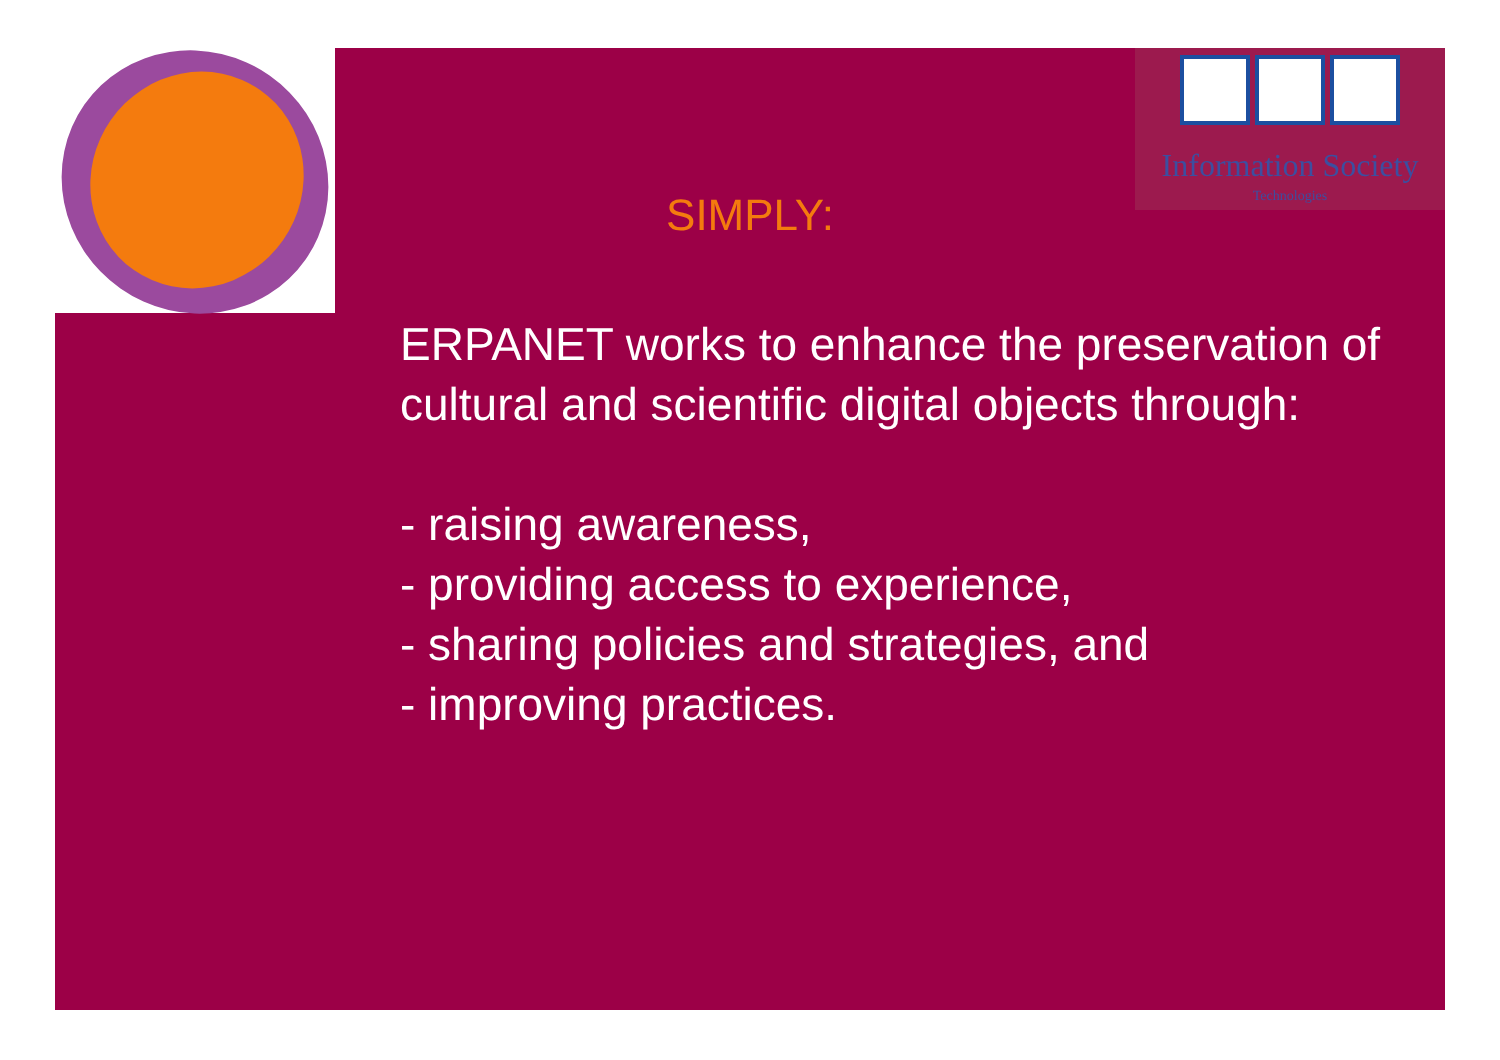Information Society
Technologies
SIMPLY:
ERPANET works to enhance the preservation of cultural and scientific digital objects through:
- raising awareness,
- providing access to experience,
- sharing policies and strategies, and
- improving practices.